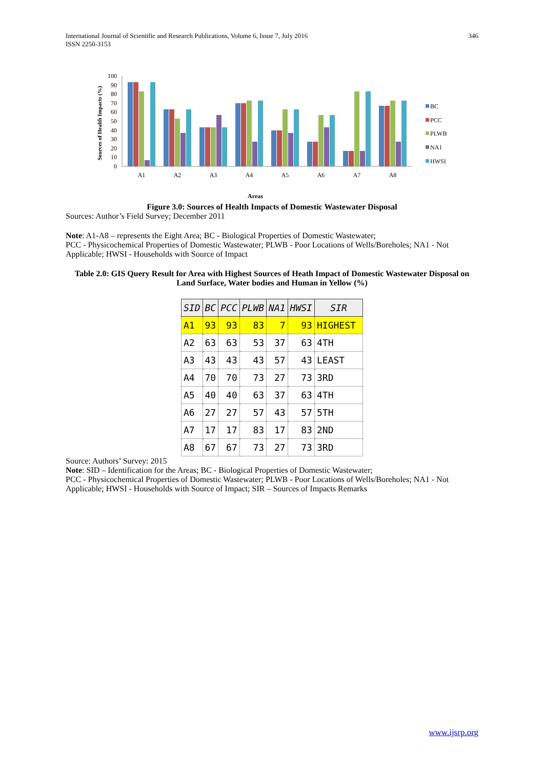International Journal of Scientific and Research Publications, Volume 6, Issue 7, July 2016
ISSN 2250-3153
346
Sources of Health Impacts (%)
0
10
20
30
40
50
60
70
80
90
100
A1
A2
A3
A4
A5
A6
A7
A8
BC
PCC
PLWB
NA1
HWSI
Areas
Figure 3.0: Sources of Health Impacts of Domestic Wastewater Disposal
Sources: Author’s Field Survey; December 2011
Note: A1-A8 – represents the Eight Area; BC - Biological Properties of Domestic Wastewater;
PCC - Physicochemical Properties of Domestic Wastewater; PLWB - Poor Locations of Wells/Boreholes; NA1 - Not Applicable; HWSI - Households with Source of Impact
Table 2.0: GIS Query Result for Area with Highest Sources of Heath Impact of Domestic Wastewater Disposal on Land Surface, Water bodies and Human in Yellow (%)
| SID | BC | PCC | PLWB | NA1 | HWSI | SIR |
| --- | --- | --- | --- | --- | --- | --- |
| A1 | 93 | 93 | 83 | 7 | 93 | HIGHEST |
| A2 | 63 | 63 | 53 | 37 | 63 | 4TH |
| A3 | 43 | 43 | 43 | 57 | 43 | LEAST |
| A4 | 70 | 70 | 73 | 27 | 73 | 3RD |
| A5 | 40 | 40 | 63 | 37 | 63 | 4TH |
| A6 | 27 | 27 | 57 | 43 | 57 | 5TH |
| A7 | 17 | 17 | 83 | 17 | 83 | 2ND |
| A8 | 67 | 67 | 73 | 27 | 73 | 3RD |
Source: Authors’ Survey: 2015
Note: SID – Identification for the Areas; BC - Biological Properties of Domestic Wastewater;
PCC - Physicochemical Properties of Domestic Wastewater; PLWB - Poor Locations of Wells/Boreholes; NA1 - Not Applicable; HWSI - Households with Source of Impact; SIR – Sources of Impacts Remarks
www.ijsrp.org